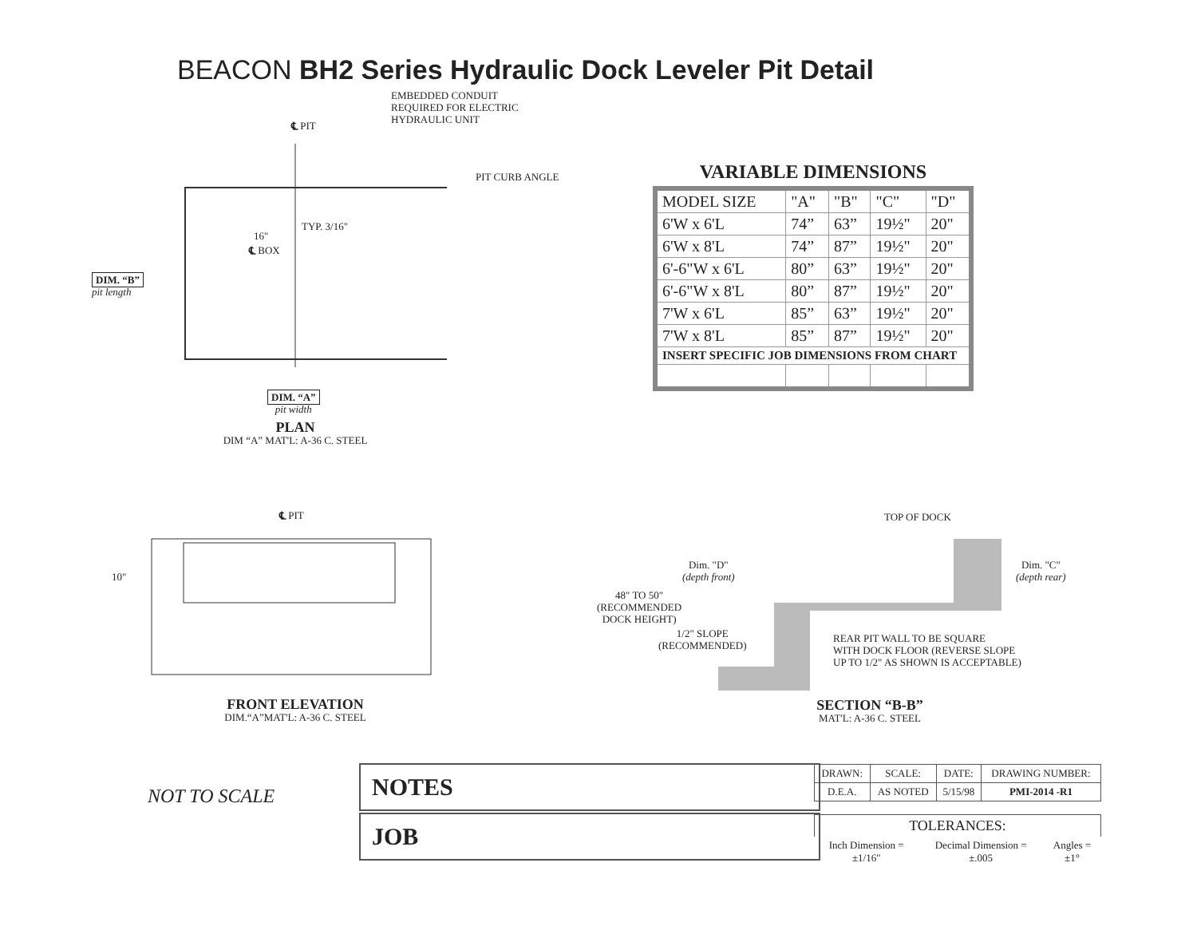BEACON BH2 Series Hydraulic Dock Leveler Pit Detail
EMBEDDED CONDUIT
REQUIRED FOR ELECTRIC
HYDRAULIC UNIT
℄ PIT
PIT CURB ANGLE
TYP. 3/16"
16"
℄ BOX
DIM. “B”
pit length
DIM. “A”
pit width
PLAN
DIM “A” MAT'L: A-36 C. STEEL
VARIABLE DIMENSIONS
| MODEL SIZE | "A" | "B" | "C" | "D" |
| --- | --- | --- | --- | --- |
| 6'W x 6'L | 74” | 63” | 19½" | 20" |
| 6'W x 8'L | 74” | 87” | 19½" | 20" |
| 6'-6"W x 6'L | 80” | 63” | 19½" | 20" |
| 6'-6"W x 8'L | 80” | 87” | 19½" | 20" |
| 7'W x 6'L | 85” | 63” | 19½" | 20" |
| 7'W x 8'L | 85” | 87” | 19½" | 20" |
| INSERT SPECIFIC JOB DIMENSIONS FROM CHART | | | | |
℄ PIT
10"
FRONT ELEVATION
DIM.“A”MAT'L: A-36 C. STEEL
TOP OF DOCK
Dim. "D"
(depth front)
Dim. "C"
(depth rear)
48" TO 50"
(RECOMMENDED
DOCK HEIGHT)
1/2" SLOPE
(RECOMMENDED)
REAR PIT WALL TO BE SQUARE
WITH DOCK FLOOR (REVERSE SLOPE
UP TO 1/2" AS SHOWN IS ACCEPTABLE)
SECTION “B-B”
MAT'L: A-36 C. STEEL
NOT TO SCALE
NOTES
JOB
| DRAWN: | SCALE: | DATE: | DRAWING NUMBER: |
| D.E.A. | AS NOTED | 5/15/98 | PMI-2014 -R1 |
| TOLERANCES: | | |
| Inch Dimension = ±1/16" | Decimal Dimension = ±.005 | Angles = ±1° |